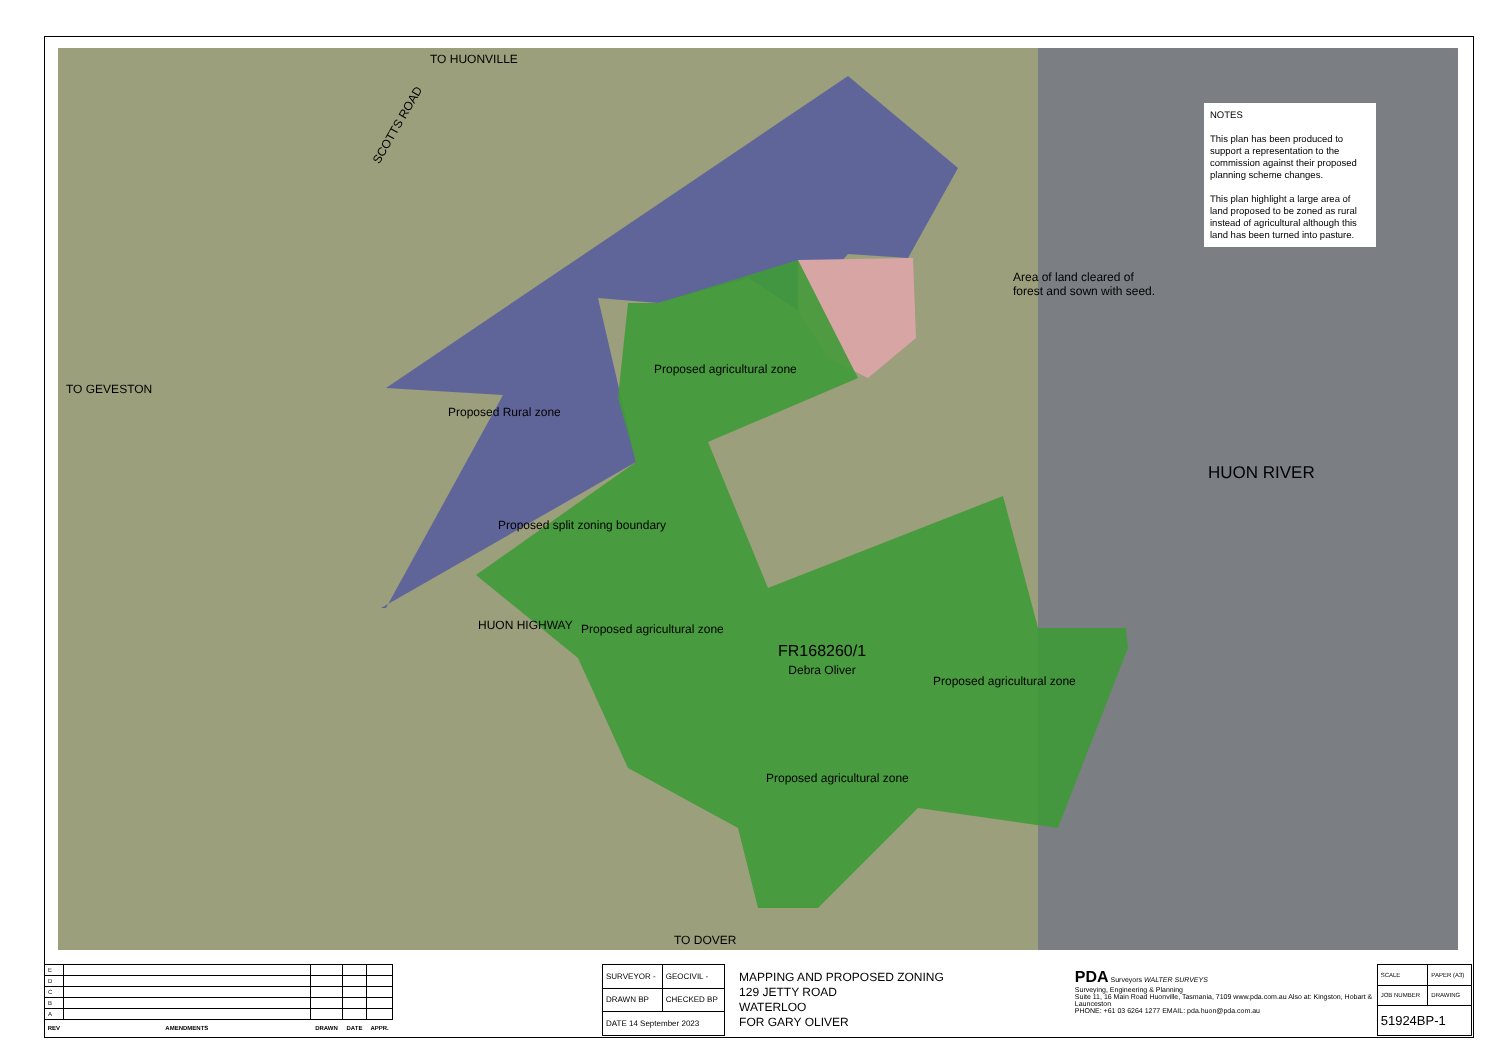TO HUONVILLE
SCOTTS ROAD
TO GEVESTON
Proposed Rural zone
Proposed agricultural zone
Area of land cleared of
forest and sown with seed.
HUON RIVER
Proposed split zoning boundary
HUON HIGHWAY Proposed agricultural zone
FR168260/1
Debra Oliver
Proposed agricultural zone
Proposed agricultural zone
TO DOVER
NOTES
This plan has been produced to support a representation to the commission against their proposed planning scheme changes.
This plan highlight a large area of land proposed to be zoned as rural instead of agricultural although this land has been turned into pasture.
| E | | | | |
| D | | | | |
| C | | | | |
| B | | | | |
| A | | | | |
| REV | AMENDMENTS | DRAWN | DATE | APPR. |
| SURVEYOR - | GEOCIVIL - |
| DRAWN BP | CHECKED BP |
| DATE 14 September 2023 | |
MAPPING AND PROPOSED ZONING
129 JETTY ROAD
WATERLOO
FOR GARY OLIVER
PDA Surveyors WALTER SURVEYS
Surveying, Engineering & Planning
Suite 11, 16 Main Road Huonville, Tasmania, 7109 www.pda.com.au Also at: Kingston, Hobart & Launceston
PHONE: +61 03 6264 1277 EMAIL: pda.huon@pda.com.au
| SCALE | PAPER (A3) |
| JOB NUMBER | DRAWING |
| 51924BP-1 | |